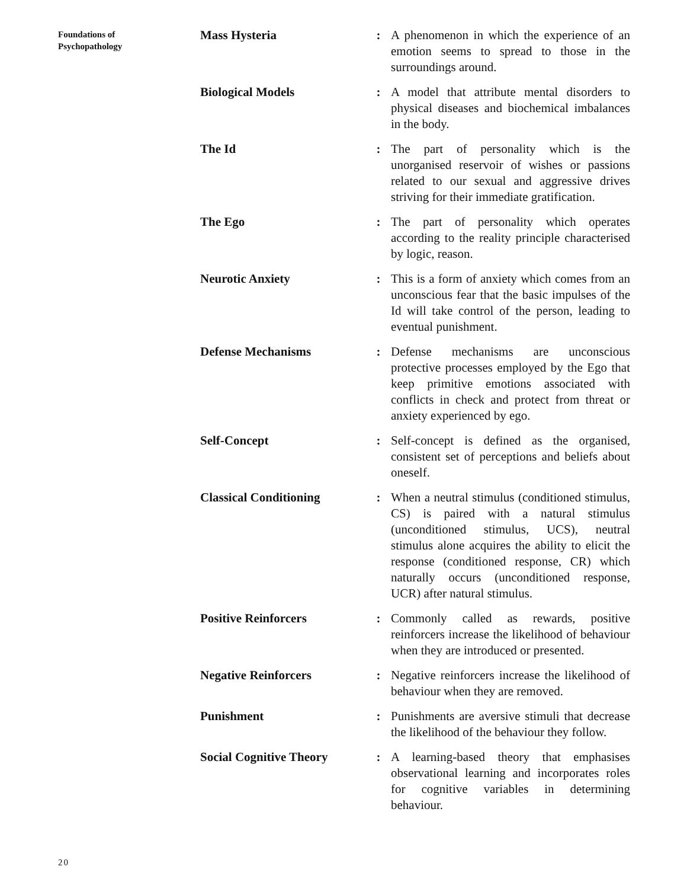Foundations of
Psychopathology
Mass Hysteria : A phenomenon in which the experience of an emotion seems to spread to those in the surroundings around.
Biological Models : A model that attribute mental disorders to physical diseases and biochemical imbalances in the body.
The Id : The part of personality which is the unorganised reservoir of wishes or passions related to our sexual and aggressive drives striving for their immediate gratification.
The Ego : The part of personality which operates according to the reality principle characterised by logic, reason.
Neurotic Anxiety : This is a form of anxiety which comes from an unconscious fear that the basic impulses of the Id will take control of the person, leading to eventual punishment.
Defense Mechanisms : Defense mechanisms are unconscious protective processes employed by the Ego that keep primitive emotions associated with conflicts in check and protect from threat or anxiety experienced by ego.
Self-Concept : Self-concept is defined as the organised, consistent set of perceptions and beliefs about oneself.
Classical Conditioning : When a neutral stimulus (conditioned stimulus, CS) is paired with a natural stimulus (unconditioned stimulus, UCS), neutral stimulus alone acquires the ability to elicit the response (conditioned response, CR) which naturally occurs (unconditioned response, UCR) after natural stimulus.
Positive Reinforcers : Commonly called as rewards, positive reinforcers increase the likelihood of behaviour when they are introduced or presented.
Negative Reinforcers : Negative reinforcers increase the likelihood of behaviour when they are removed.
Punishment : Punishments are aversive stimuli that decrease the likelihood of the behaviour they follow.
Social Cognitive Theory
: A learning-based theory that emphasises observational learning and incorporates roles for cognitive variables in determining behaviour.
20